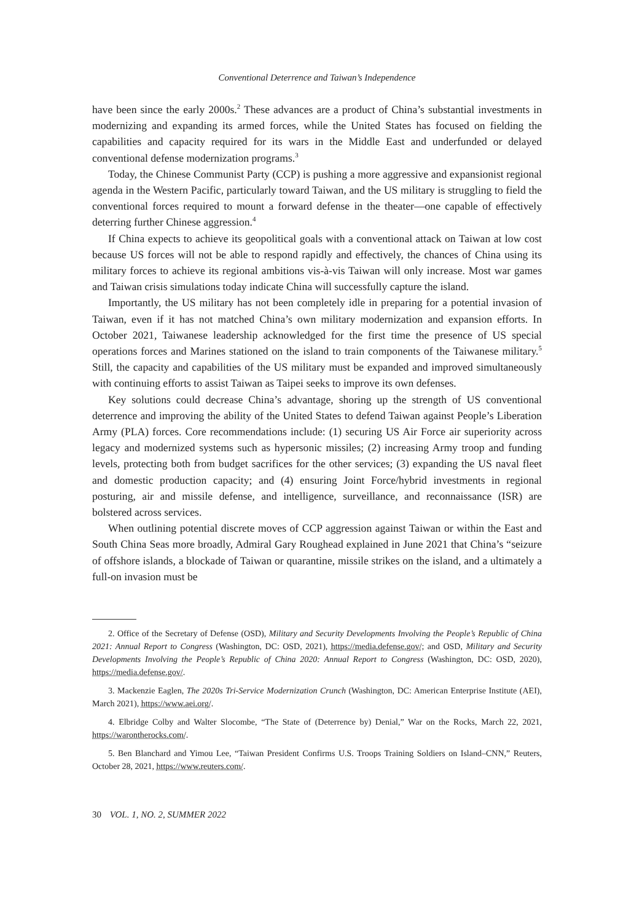Conventional Deterrence and Taiwan’s Independence
have been since the early 2000s.<sup>2</sup> These advances are a product of China’s substantial investments in modernizing and expanding its armed forces, while the United States has focused on fielding the capabilities and capacity required for its wars in the Middle East and underfunded or delayed conventional defense modernization programs.<sup>3</sup>
Today, the Chinese Communist Party (CCP) is pushing a more aggressive and expansionist regional agenda in the Western Pacific, particularly toward Taiwan, and the US military is struggling to field the conventional forces required to mount a forward defense in the theater—one capable of effectively deterring further Chinese aggression.<sup>4</sup>
If China expects to achieve its geopolitical goals with a conventional attack on Taiwan at low cost because US forces will not be able to respond rapidly and effectively, the chances of China using its military forces to achieve its regional ambitions vis-à-vis Taiwan will only increase. Most war games and Taiwan crisis simulations today indicate China will successfully capture the island.
Importantly, the US military has not been completely idle in preparing for a potential invasion of Taiwan, even if it has not matched China’s own military modernization and expansion efforts. In October 2021, Taiwanese leadership acknowledged for the first time the presence of US special operations forces and Marines stationed on the island to train components of the Taiwanese military.<sup>5</sup> Still, the capacity and capabilities of the US military must be expanded and improved simultaneously with continuing efforts to assist Taiwan as Taipei seeks to improve its own defenses.
Key solutions could decrease China’s advantage, shoring up the strength of US conventional deterrence and improving the ability of the United States to defend Taiwan against People’s Liberation Army (PLA) forces. Core recommendations include: (1) securing US Air Force air superiority across legacy and modernized systems such as hypersonic missiles; (2) increasing Army troop and funding levels, protecting both from budget sacrifices for the other services; (3) expanding the US naval fleet and domestic production capacity; and (4) ensuring Joint Force/hybrid investments in regional posturing, air and missile defense, and intelligence, surveillance, and reconnaissance (ISR) are bolstered across services.
When outlining potential discrete moves of CCP aggression against Taiwan or within the East and South China Seas more broadly, Admiral Gary Roughead explained in June 2021 that China’s “seizure of offshore islands, a blockade of Taiwan or quarantine, missile strikes on the island, and a ultimately a full-on invasion must be
2. Office of the Secretary of Defense (OSD), Military and Security Developments Involving the People’s Republic of China 2021: Annual Report to Congress (Washington, DC: OSD, 2021), https://media.defense.gov/; and OSD, Military and Security Developments Involving the People’s Republic of China 2020: Annual Report to Congress (Washington, DC: OSD, 2020), https://media.defense.gov/.
3. Mackenzie Eaglen, The 2020s Tri-Service Modernization Crunch (Washington, DC: American Enterprise Institute (AEI), March 2021), https://www.aei.org/.
4. Elbridge Colby and Walter Slocombe, “The State of (Deterrence by) Denial,” War on the Rocks, March 22, 2021, https://warontherocks.com/.
5. Ben Blanchard and Yimou Lee, “Taiwan President Confirms U.S. Troops Training Soldiers on Island–CNN,” Reuters, October 28, 2021, https://www.reuters.com/.
30 VOL. 1, NO. 2, SUMMER 2022